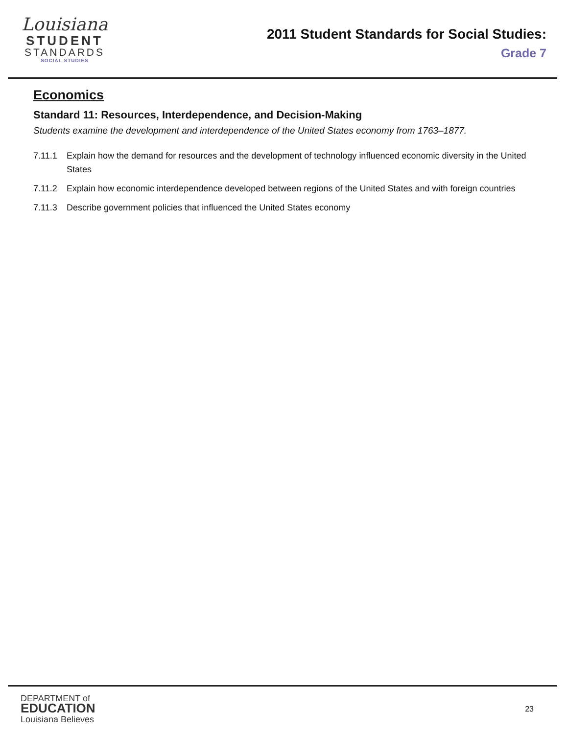Louisiana
STUDENT
STANDARDS
SOCIAL STUDIES
2011 Student Standards for Social Studies:
Grade 7
Economics
Standard 11: Resources, Interdependence, and Decision-Making
Students examine the development and interdependence of the United States economy from 1763–1877.
7.11.1 Explain how the demand for resources and the development of technology influenced economic diversity in the United States
7.11.2 Explain how economic interdependence developed between regions of the United States and with foreign countries
7.11.3 Describe government policies that influenced the United States economy
DEPARTMENT of
EDUCATION
Louisiana Believes
23